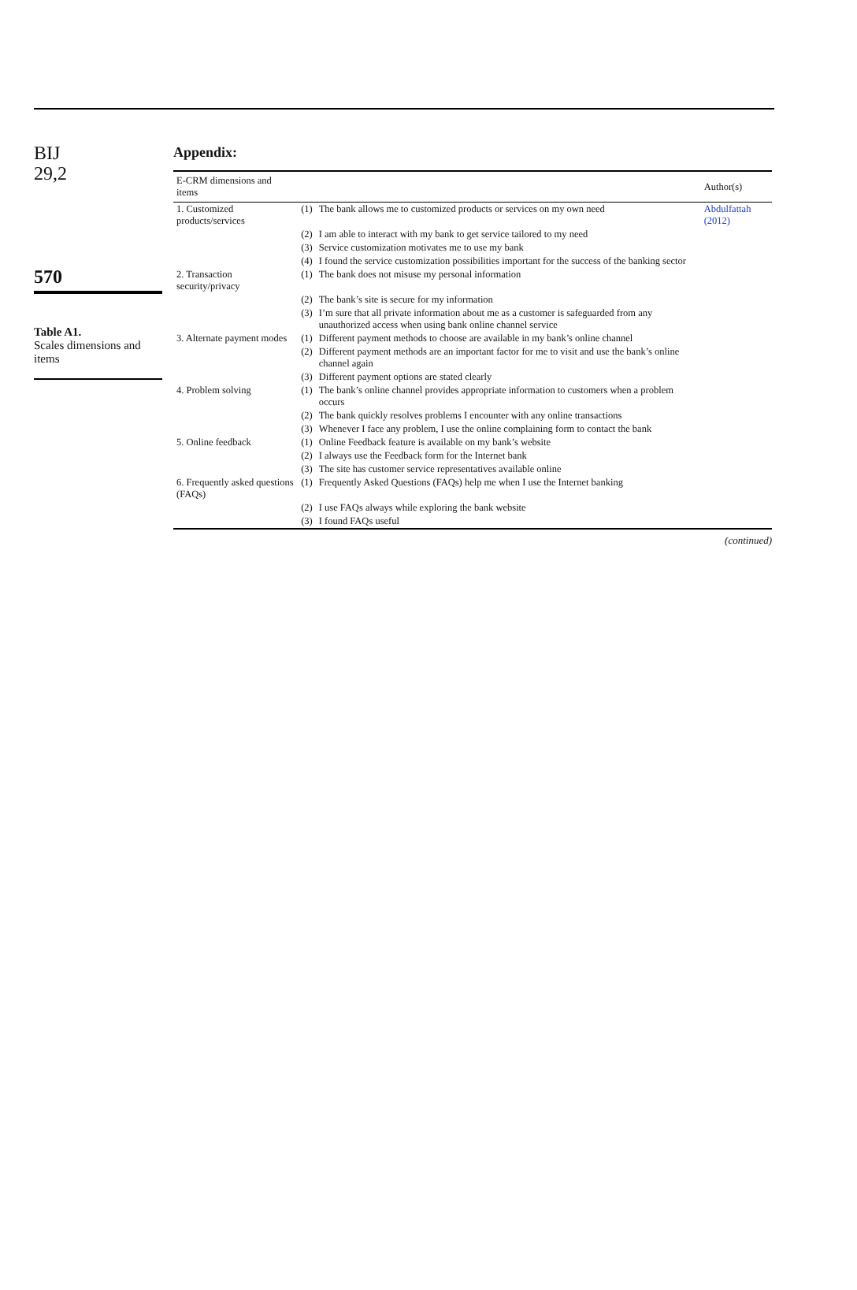BIJ
29,2
570
Table A1.
Scales dimensions and items
Appendix:
| E-CRM dimensions and items | | | Author(s) |
| --- | --- | --- | --- |
| 1. Customized products/services | (1) | The bank allows me to customized products or services on my own need | Abdulfattah (2012) |
| | (2) | I am able to interact with my bank to get service tailored to my need | |
| | (3) | Service customization motivates me to use my bank | |
| | (4) | I found the service customization possibilities important for the success of the banking sector | |
| 2. Transaction security/privacy | (1) | The bank does not misuse my personal information | |
| | (2) | The bank’s site is secure for my information | |
| | (3) | I’m sure that all private information about me as a customer is safeguarded from any unauthorized access when using bank online channel service | |
| 3. Alternate payment modes | (1) | Different payment methods to choose are available in my bank’s online channel | |
| | (2) | Different payment methods are an important factor for me to visit and use the bank’s online channel again | |
| | (3) | Different payment options are stated clearly | |
| 4. Problem solving | (1) | The bank’s online channel provides appropriate information to customers when a problem occurs | |
| | (2) | The bank quickly resolves problems I encounter with any online transactions | |
| | (3) | Whenever I face any problem, I use the online complaining form to contact the bank | |
| 5. Online feedback | (1) | Online Feedback feature is available on my bank’s website | |
| | (2) | I always use the Feedback form for the Internet bank | |
| | (3) | The site has customer service representatives available online | |
| 6. Frequently asked questions (FAQs) | (1) | Frequently Asked Questions (FAQs) help me when I use the Internet banking | |
| | (2) | I use FAQs always while exploring the bank website | |
| | (3) | I found FAQs useful | |
(continued)